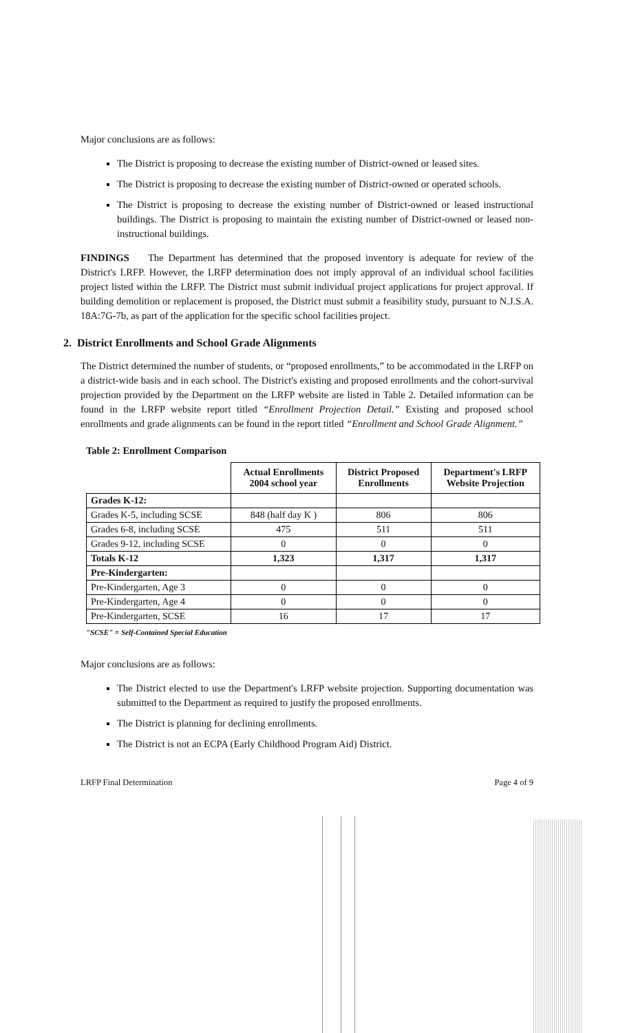Major conclusions are as follows:
The District is proposing to decrease the existing number of District-owned or leased sites.
The District is proposing to decrease the existing number of District-owned or operated schools.
The District is proposing to decrease the existing number of District-owned or leased instructional buildings. The District is proposing to maintain the existing number of District-owned or leased non-instructional buildings.
FINDINGS The Department has determined that the proposed inventory is adequate for review of the District's LRFP. However, the LRFP determination does not imply approval of an individual school facilities project listed within the LRFP. The District must submit individual project applications for project approval. If building demolition or replacement is proposed, the District must submit a feasibility study, pursuant to N.J.S.A. 18A:7G-7b, as part of the application for the specific school facilities project.
2. District Enrollments and School Grade Alignments
The District determined the number of students, or “proposed enrollments,” to be accommodated in the LRFP on a district-wide basis and in each school. The District's existing and proposed enrollments and the cohort-survival projection provided by the Department on the LRFP website are listed in Table 2. Detailed information can be found in the LRFP website report titled “Enrollment Projection Detail.” Existing and proposed school enrollments and grade alignments can be found in the report titled “Enrollment and School Grade Alignment.”
Table 2: Enrollment Comparison
| | Actual Enrollments 2004 school year | District Proposed Enrollments | Department's LRFP Website Projection |
| --- | --- | --- | --- |
| Grades K-12: | | | |
| Grades K-5, including SCSE | 848 (half day K ) | 806 | 806 |
| Grades 6-8, including SCSE | 475 | 511 | 511 |
| Grades 9-12, including SCSE | 0 | 0 | 0 |
| Totals K-12 | 1,323 | 1,317 | 1,317 |
| Pre-Kindergarten: | | | |
| Pre-Kindergarten, Age 3 | 0 | 0 | 0 |
| Pre-Kindergarten, Age 4 | 0 | 0 | 0 |
| Pre-Kindergarten, SCSE | 16 | 17 | 17 |
"SCSE" = Self-Contained Special Education
Major conclusions are as follows:
The District elected to use the Department's LRFP website projection. Supporting documentation was submitted to the Department as required to justify the proposed enrollments.
The District is planning for declining enrollments.
The District is not an ECPA (Early Childhood Program Aid) District.
LRFP Final Determination Page 4 of 9